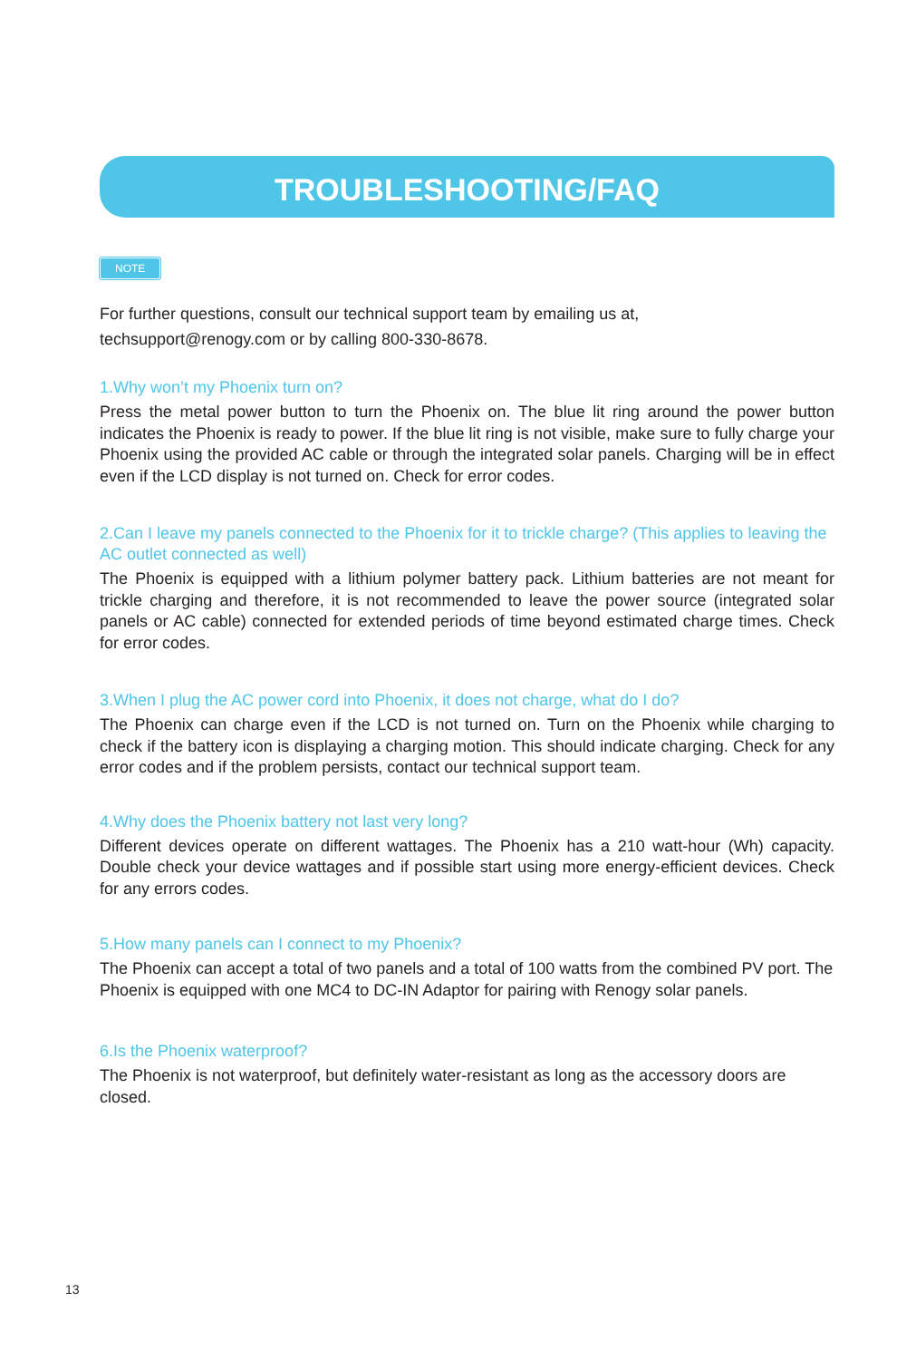TROUBLESHOOTING/FAQ
NOTE
For further questions, consult our technical support team by emailing us at,
techsupport@renogy.com or by calling 800-330-8678.
1.Why won’t my Phoenix turn on?
Press the metal power button to turn the Phoenix on. The blue lit ring around the power button indicates the Phoenix is ready to power. If the blue lit ring is not visible, make sure to fully charge your Phoenix using the provided AC cable or through the integrated solar panels. Charging will be in effect even if the LCD display is not turned on. Check for error codes.
2.Can I leave my panels connected to the Phoenix for it to trickle charge? (This applies to leaving the AC outlet connected as well)
The Phoenix is equipped with a lithium polymer battery pack. Lithium batteries are not meant for trickle charging and therefore, it is not recommended to leave the power source (integrated solar panels or AC cable) connected for extended periods of time beyond estimated charge times. Check for error codes.
3.When I plug the AC power cord into Phoenix, it does not charge, what do I do?
The Phoenix can charge even if the LCD is not turned on. Turn on the Phoenix while charging to check if the battery icon is displaying a charging motion. This should indicate charging. Check for any error codes and if the problem persists, contact our technical support team.
4.Why does the Phoenix battery not last very long?
Different devices operate on different wattages. The Phoenix has a 210 watt-hour (Wh) capacity. Double check your device wattages and if possible start using more energy-efficient devices. Check for any errors codes.
5.How many panels can I connect to my Phoenix?
The Phoenix can accept a total of two panels and a total of 100 watts from the combined PV port. The Phoenix is equipped with one MC4 to DC-IN Adaptor for pairing with Renogy solar panels.
6.Is the Phoenix waterproof?
The Phoenix is not waterproof, but definitely water-resistant as long as the accessory doors are closed.
13